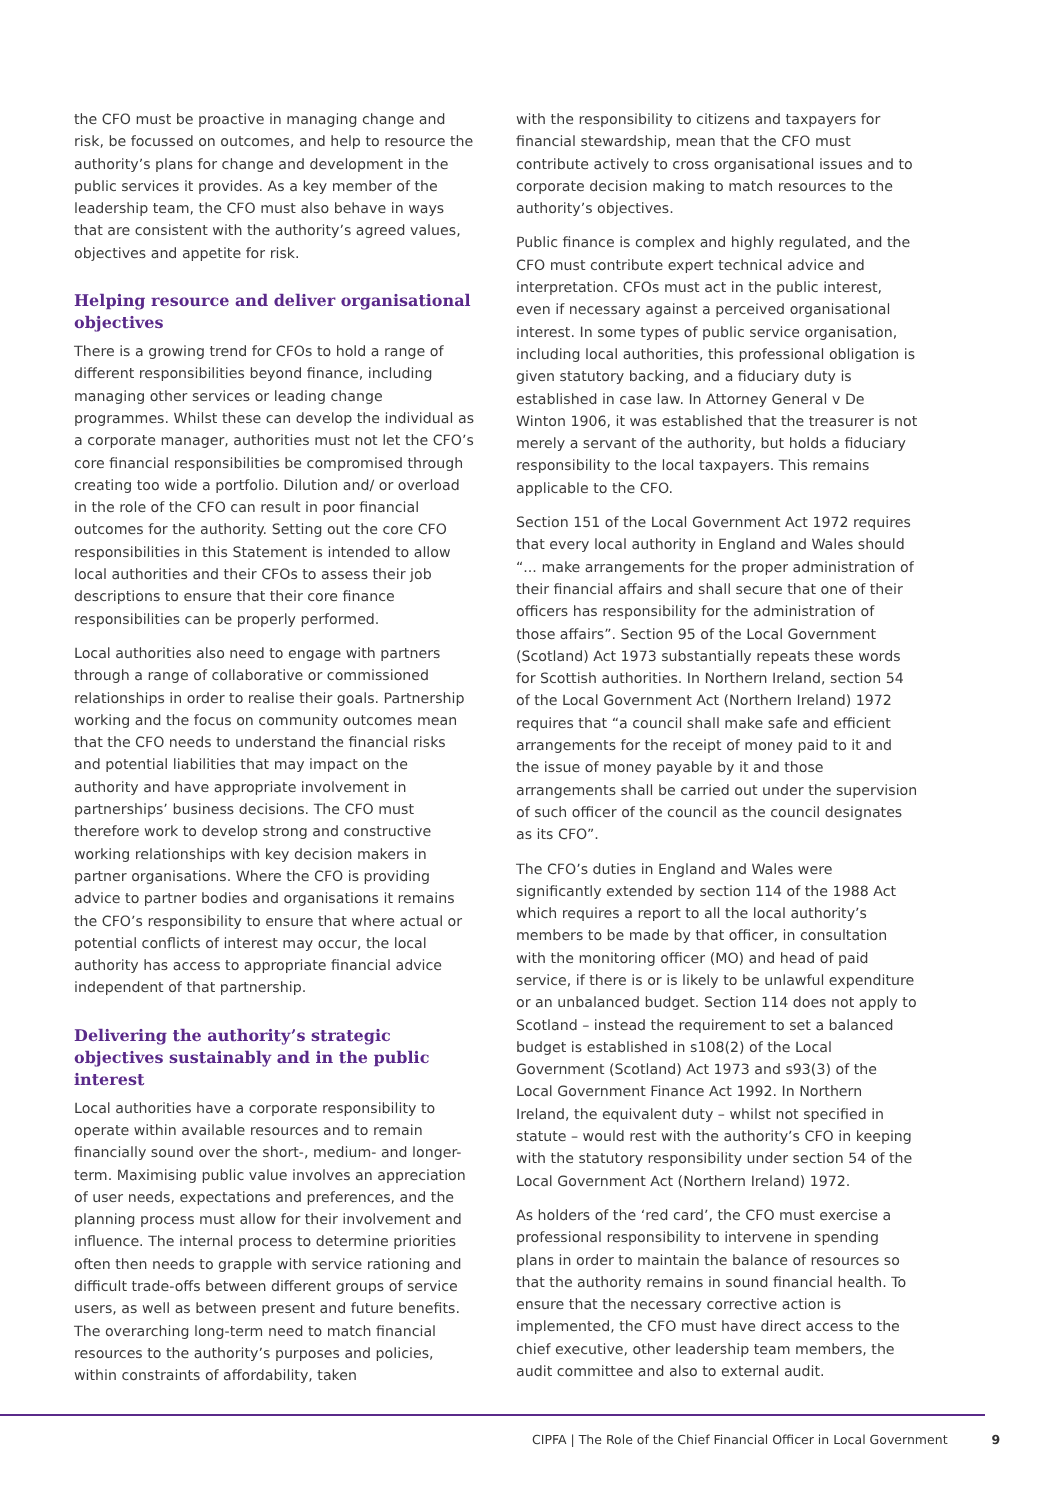the CFO must be proactive in managing change and risk, be focussed on outcomes, and help to resource the authority’s plans for change and development in the public services it provides. As a key member of the leadership team, the CFO must also behave in ways that are consistent with the authority’s agreed values, objectives and appetite for risk.
Helping resource and deliver organisational objectives
There is a growing trend for CFOs to hold a range of different responsibilities beyond finance, including managing other services or leading change programmes. Whilst these can develop the individual as a corporate manager, authorities must not let the CFO’s core financial responsibilities be compromised through creating too wide a portfolio. Dilution and/ or overload in the role of the CFO can result in poor financial outcomes for the authority. Setting out the core CFO responsibilities in this Statement is intended to allow local authorities and their CFOs to assess their job descriptions to ensure that their core finance responsibilities can be properly performed.
Local authorities also need to engage with partners through a range of collaborative or commissioned relationships in order to realise their goals. Partnership working and the focus on community outcomes mean that the CFO needs to understand the financial risks and potential liabilities that may impact on the authority and have appropriate involvement in partnerships’ business decisions. The CFO must therefore work to develop strong and constructive working relationships with key decision makers in partner organisations. Where the CFO is providing advice to partner bodies and organisations it remains the CFO’s responsibility to ensure that where actual or potential conflicts of interest may occur, the local authority has access to appropriate financial advice independent of that partnership.
Delivering the authority’s strategic objectives sustainably and in the public interest
Local authorities have a corporate responsibility to operate within available resources and to remain financially sound over the short-, medium- and longer-term. Maximising public value involves an appreciation of user needs, expectations and preferences, and the planning process must allow for their involvement and influence. The internal process to determine priorities often then needs to grapple with service rationing and difficult trade-offs between different groups of service users, as well as between present and future benefits. The overarching long-term need to match financial resources to the authority’s purposes and policies, within constraints of affordability, taken
with the responsibility to citizens and taxpayers for financial stewardship, mean that the CFO must contribute actively to cross organisational issues and to corporate decision making to match resources to the authority’s objectives.
Public finance is complex and highly regulated, and the CFO must contribute expert technical advice and interpretation. CFOs must act in the public interest, even if necessary against a perceived organisational interest. In some types of public service organisation, including local authorities, this professional obligation is given statutory backing, and a fiduciary duty is established in case law. In Attorney General v De Winton 1906, it was established that the treasurer is not merely a servant of the authority, but holds a fiduciary responsibility to the local taxpayers. This remains applicable to the CFO.
Section 151 of the Local Government Act 1972 requires that every local authority in England and Wales should “... make arrangements for the proper administration of their financial affairs and shall secure that one of their officers has responsibility for the administration of those affairs”. Section 95 of the Local Government (Scotland) Act 1973 substantially repeats these words for Scottish authorities. In Northern Ireland, section 54 of the Local Government Act (Northern Ireland) 1972 requires that “a council shall make safe and efficient arrangements for the receipt of money paid to it and the issue of money payable by it and those arrangements shall be carried out under the supervision of such officer of the council as the council designates as its CFO”.
The CFO’s duties in England and Wales were significantly extended by section 114 of the 1988 Act which requires a report to all the local authority’s members to be made by that officer, in consultation with the monitoring officer (MO) and head of paid service, if there is or is likely to be unlawful expenditure or an unbalanced budget. Section 114 does not apply to Scotland – instead the requirement to set a balanced budget is established in s108(2) of the Local Government (Scotland) Act 1973 and s93(3) of the Local Government Finance Act 1992. In Northern Ireland, the equivalent duty – whilst not specified in statute – would rest with the authority’s CFO in keeping with the statutory responsibility under section 54 of the Local Government Act (Northern Ireland) 1972.
As holders of the ‘red card’, the CFO must exercise a professional responsibility to intervene in spending plans in order to maintain the balance of resources so that the authority remains in sound financial health. To ensure that the necessary corrective action is implemented, the CFO must have direct access to the chief executive, other leadership team members, the audit committee and also to external audit.
CIPFA | The Role of the Chief Financial Officer in Local Government 9